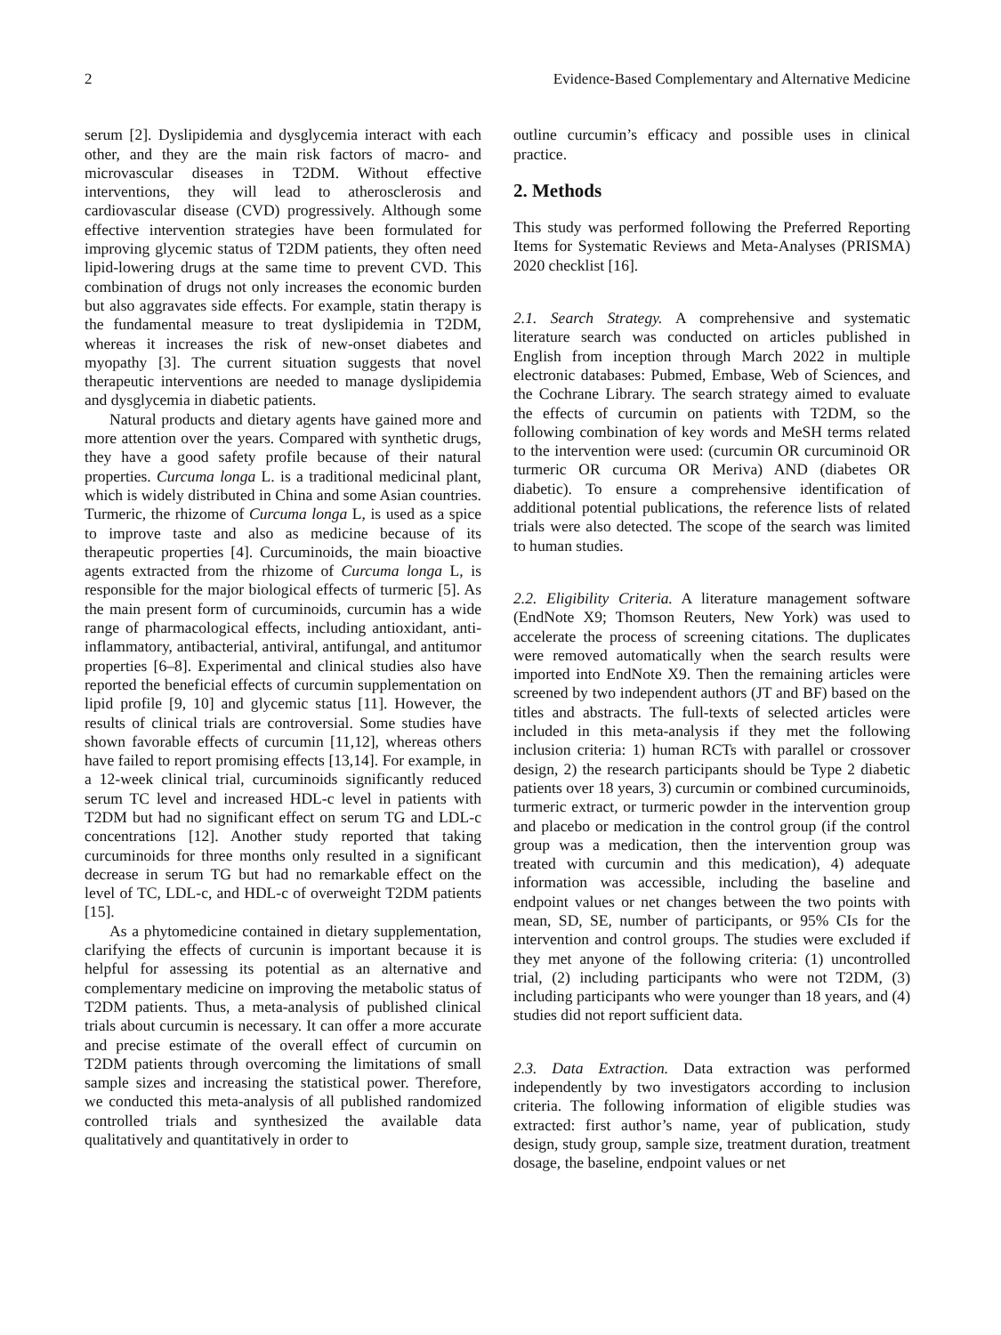2 Evidence-Based Complementary and Alternative Medicine
serum [2]. Dyslipidemia and dysglycemia interact with each other, and they are the main risk factors of macro- and microvascular diseases in T2DM. Without effective interventions, they will lead to atherosclerosis and cardiovascular disease (CVD) progressively. Although some effective intervention strategies have been formulated for improving glycemic status of T2DM patients, they often need lipid-lowering drugs at the same time to prevent CVD. This combination of drugs not only increases the economic burden but also aggravates side effects. For example, statin therapy is the fundamental measure to treat dyslipidemia in T2DM, whereas it increases the risk of new-onset diabetes and myopathy [3]. The current situation suggests that novel therapeutic interventions are needed to manage dyslipidemia and dysglycemia in diabetic patients.
Natural products and dietary agents have gained more and more attention over the years. Compared with synthetic drugs, they have a good safety profile because of their natural properties. Curcuma longa L. is a traditional medicinal plant, which is widely distributed in China and some Asian countries. Turmeric, the rhizome of Curcuma longa L, is used as a spice to improve taste and also as medicine because of its therapeutic properties [4]. Curcuminoids, the main bioactive agents extracted from the rhizome of Curcuma longa L, is responsible for the major biological effects of turmeric [5]. As the main present form of curcuminoids, curcumin has a wide range of pharmacological effects, including antioxidant, anti-inflammatory, antibacterial, antiviral, antifungal, and antitumor properties [6–8]. Experimental and clinical studies also have reported the beneficial effects of curcumin supplementation on lipid profile [9, 10] and glycemic status [11]. However, the results of clinical trials are controversial. Some studies have shown favorable effects of curcumin [11,12], whereas others have failed to report promising effects [13,14]. For example, in a 12-week clinical trial, curcuminoids significantly reduced serum TC level and increased HDL-c level in patients with T2DM but had no significant effect on serum TG and LDL-c concentrations [12]. Another study reported that taking curcuminoids for three months only resulted in a significant decrease in serum TG but had no remarkable effect on the level of TC, LDL-c, and HDL-c of overweight T2DM patients [15].
As a phytomedicine contained in dietary supplementation, clarifying the effects of curcunin is important because it is helpful for assessing its potential as an alternative and complementary medicine on improving the metabolic status of T2DM patients. Thus, a meta-analysis of published clinical trials about curcumin is necessary. It can offer a more accurate and precise estimate of the overall effect of curcumin on T2DM patients through overcoming the limitations of small sample sizes and increasing the statistical power. Therefore, we conducted this meta-analysis of all published randomized controlled trials and synthesized the available data qualitatively and quantitatively in order to
outline curcumin’s efficacy and possible uses in clinical practice.
2. Methods
This study was performed following the Preferred Reporting Items for Systematic Reviews and Meta-Analyses (PRISMA) 2020 checklist [16].
2.1. Search Strategy. A comprehensive and systematic literature search was conducted on articles published in English from inception through March 2022 in multiple electronic databases: Pubmed, Embase, Web of Sciences, and the Cochrane Library. The search strategy aimed to evaluate the effects of curcumin on patients with T2DM, so the following combination of key words and MeSH terms related to the intervention were used: (curcumin OR curcuminoid OR turmeric OR curcuma OR Meriva) AND (diabetes OR diabetic). To ensure a comprehensive identification of additional potential publications, the reference lists of related trials were also detected. The scope of the search was limited to human studies.
2.2. Eligibility Criteria. A literature management software (EndNote X9; Thomson Reuters, New York) was used to accelerate the process of screening citations. The duplicates were removed automatically when the search results were imported into EndNote X9. Then the remaining articles were screened by two independent authors (JT and BF) based on the titles and abstracts. The full-texts of selected articles were included in this meta-analysis if they met the following inclusion criteria: 1) human RCTs with parallel or crossover design, 2) the research participants should be Type 2 diabetic patients over 18 years, 3) curcumin or combined curcuminoids, turmeric extract, or turmeric powder in the intervention group and placebo or medication in the control group (if the control group was a medication, then the intervention group was treated with curcumin and this medication), 4) adequate information was accessible, including the baseline and endpoint values or net changes between the two points with mean, SD, SE, number of participants, or 95% CIs for the intervention and control groups. The studies were excluded if they met anyone of the following criteria: (1) uncontrolled trial, (2) including participants who were not T2DM, (3) including participants who were younger than 18 years, and (4) studies did not report sufficient data.
2.3. Data Extraction. Data extraction was performed independently by two investigators according to inclusion criteria. The following information of eligible studies was extracted: first author’s name, year of publication, study design, study group, sample size, treatment duration, treatment dosage, the baseline, endpoint values or net